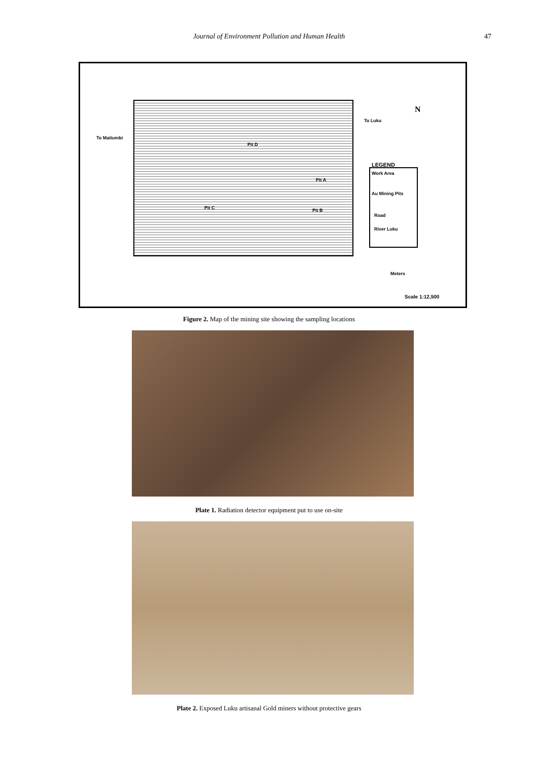Journal of Environment Pollution and Human Health 47
To Maitumbi
To Luku
N
Pit D
Pit A
Pit C Pit B
LEGEND
Work Area
Au Mining Pits
Road
River Luku
Meters
Scale 1:12,500
Figure 2. Map of the mining site showing the sampling locations
Plate 1. Radiation detector equipment put to use on-site
Plate 2. Exposed Luku artisanal Gold miners without protective gears